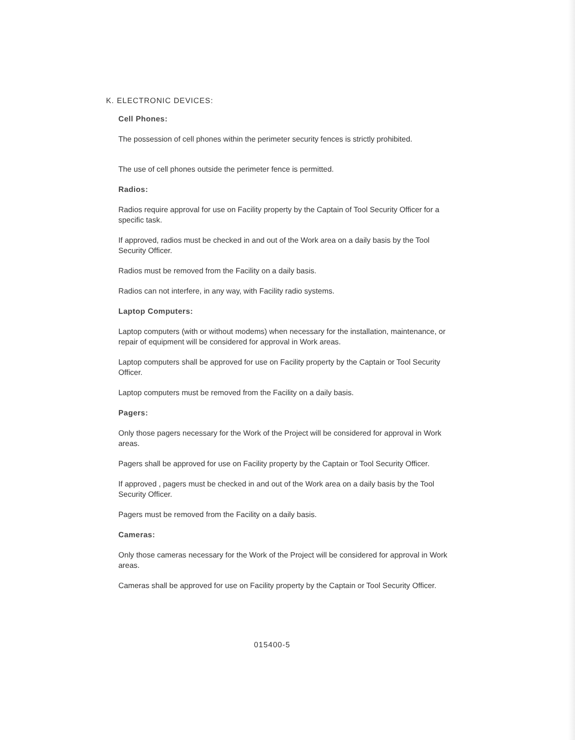K. ELECTRONIC DEVICES:
Cell Phones:
The possession of cell phones within the perimeter security fences is strictly prohibited.
The use of cell phones outside the perimeter fence is permitted.
Radios:
Radios require approval for use on Facility property by the Captain of Tool Security Officer for a specific task.
If approved, radios must be checked in and out of the Work area on a daily basis by the Tool Security Officer.
Radios must be removed from the Facility on a daily basis.
Radios can not interfere, in any way, with Facility radio systems.
Laptop Computers:
Laptop computers (with or without modems) when necessary for the installation, maintenance, or repair of equipment will be considered for approval in Work areas.
Laptop computers shall be approved for use on Facility property by the Captain or Tool Security Officer.
Laptop computers must be removed from the Facility on a daily basis.
Pagers:
Only those pagers necessary for the Work of the Project will be considered for approval in Work areas.
Pagers shall be approved for use on Facility property by the Captain or Tool Security Officer.
If approved , pagers must be checked in and out of the Work area on a daily basis by the Tool Security Officer.
Pagers must be removed from the Facility on a daily basis.
Cameras:
Only those cameras necessary for the Work of the Project will be considered for approval in Work areas.
Cameras shall be approved for use on Facility property by the Captain or Tool Security Officer.
015400-5